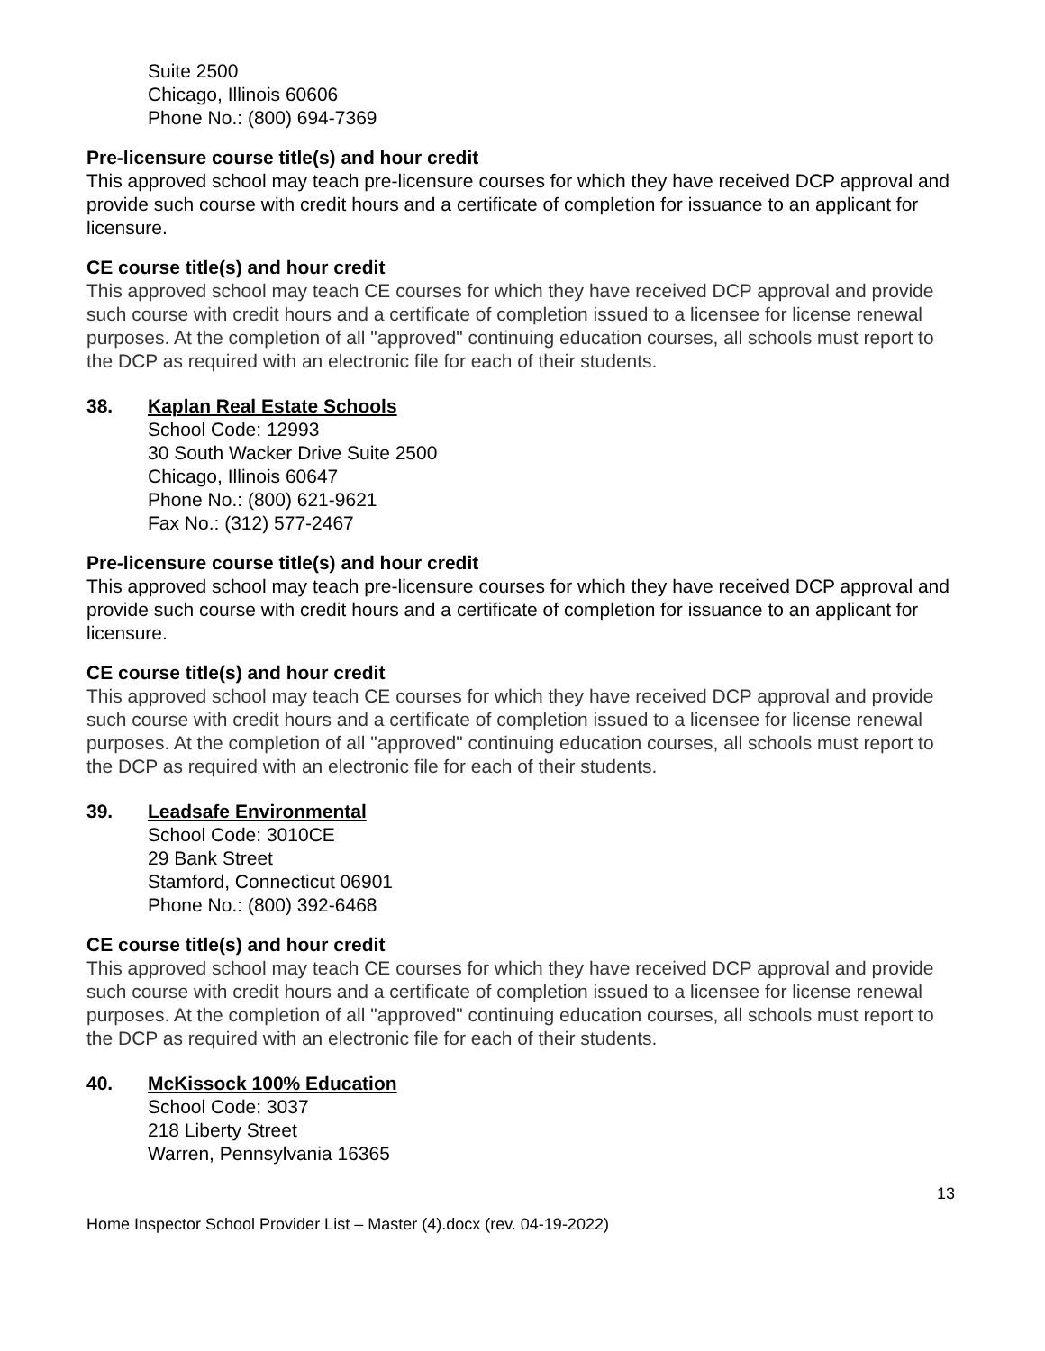Suite 2500
Chicago, Illinois 60606
Phone No.: (800) 694-7369
Pre-licensure course title(s) and hour credit
This approved school may teach pre-licensure courses for which they have received DCP approval and provide such course with credit hours and a certificate of completion for issuance to an applicant for licensure.
CE course title(s) and hour credit
This approved school may teach CE courses for which they have received DCP approval and provide such course with credit hours and a certificate of completion issued to a licensee for license renewal purposes. At the completion of all "approved" continuing education courses, all schools must report to the DCP as required with an electronic file for each of their students.
38. Kaplan Real Estate Schools
School Code: 12993
30 South Wacker Drive Suite 2500
Chicago, Illinois 60647
Phone No.: (800) 621-9621
Fax No.: (312) 577-2467
Pre-licensure course title(s) and hour credit
This approved school may teach pre-licensure courses for which they have received DCP approval and provide such course with credit hours and a certificate of completion for issuance to an applicant for licensure.
CE course title(s) and hour credit
This approved school may teach CE courses for which they have received DCP approval and provide such course with credit hours and a certificate of completion issued to a licensee for license renewal purposes. At the completion of all "approved" continuing education courses, all schools must report to the DCP as required with an electronic file for each of their students.
39. Leadsafe Environmental
School Code: 3010CE
29 Bank Street
Stamford, Connecticut 06901
Phone No.: (800) 392-6468
CE course title(s) and hour credit
This approved school may teach CE courses for which they have received DCP approval and provide such course with credit hours and a certificate of completion issued to a licensee for license renewal purposes. At the completion of all "approved" continuing education courses, all schools must report to the DCP as required with an electronic file for each of their students.
40. McKissock 100% Education
School Code: 3037
218 Liberty Street
Warren, Pennsylvania 16365
13
Home Inspector School Provider List – Master (4).docx (rev. 04-19-2022)